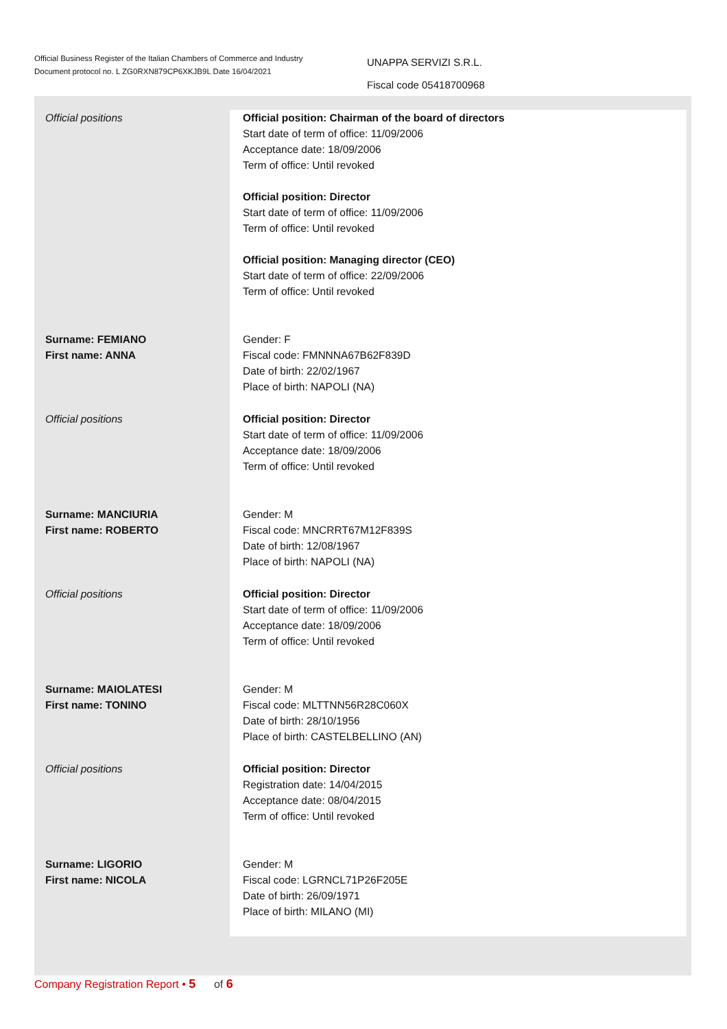Official Business Register of the Italian Chambers of Commerce and Industry
Document protocol no. L ZG0RXN879CP6XKJB9L Date 16/04/2021
UNAPPA SERVIZI S.R.L.
Fiscal code 05418700968
Official positions Official position: Chairman of the board of directors
Start date of term of office: 11/09/2006
Acceptance date: 18/09/2006
Term of office: Until revoked
Official position: Director
Start date of term of office: 11/09/2006
Term of office: Until revoked
Official position: Managing director (CEO)
Start date of term of office: 22/09/2006
Term of office: Until revoked
Surname: FEMIANO
First name: ANNA
Gender: F
Fiscal code: FMNNNA67B62F839D
Date of birth: 22/02/1967
Place of birth: NAPOLI (NA)
Official positions Official position: Director
Start date of term of office: 11/09/2006
Acceptance date: 18/09/2006
Term of office: Until revoked
Surname: MANCIURIA
First name: ROBERTO
Gender: M
Fiscal code: MNCRRT67M12F839S
Date of birth: 12/08/1967
Place of birth: NAPOLI (NA)
Official positions Official position: Director
Start date of term of office: 11/09/2006
Acceptance date: 18/09/2006
Term of office: Until revoked
Surname: MAIOLATESI
First name: TONINO
Gender: M
Fiscal code: MLTTNN56R28C060X
Date of birth: 28/10/1956
Place of birth: CASTELBELLINO (AN)
Official positions Official position: Director
Registration date: 14/04/2015
Acceptance date: 08/04/2015
Term of office: Until revoked
Surname: LIGORIO
First name: NICOLA
Gender: M
Fiscal code: LGRNCL71P26F205E
Date of birth: 26/09/1971
Place of birth: MILANO (MI)
Company Registration Report • 5 of 6